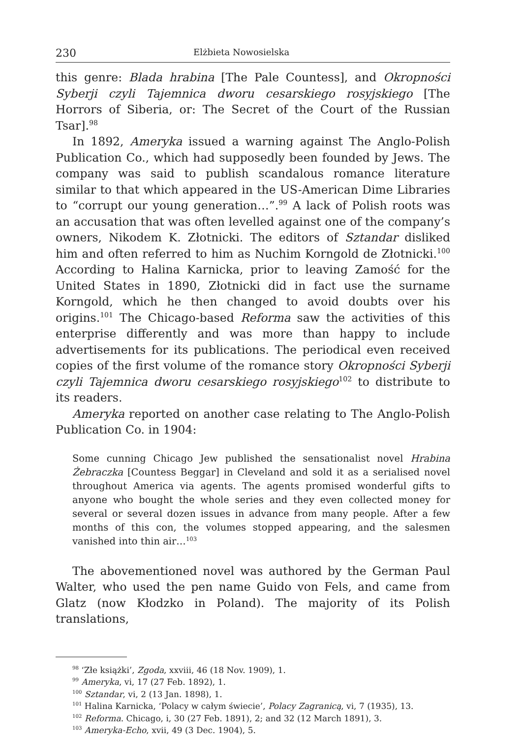230 Elżbieta Nowosielska
this genre: Blada hrabina [The Pale Countess], and Okropności Syberji czyli Tajemnica dworu cesarskiego rosyjskiego [The Horrors of Siberia, or: The Secret of the Court of the Russian Tsar].<sup>98</sup>
In 1892, Ameryka issued a warning against The Anglo-Polish Publication Co., which had supposedly been founded by Jews. The company was said to publish scandalous romance literature similar to that which appeared in the US-American Dime Libraries to “corrupt our young generation…”.<sup>99</sup> A lack of Polish roots was an accusation that was often levelled against one of the company’s owners, Nikodem K. Złotnicki. The editors of Sztandar disliked him and often referred to him as Nuchim Korngold de Złotnicki.<sup>100</sup> According to Halina Karnicka, prior to leaving Zamość for the United States in 1890, Złotnicki did in fact use the surname Korngold, which he then changed to avoid doubts over his origins.<sup>101</sup> The Chicago-based Reforma saw the activities of this enterprise differently and was more than happy to include advertisements for its publications. The periodical even received copies of the first volume of the romance story Okropności Syberji czyli Tajemnica dworu cesarskiego rosyjskiego<sup>102</sup> to distribute to its readers.
Ameryka reported on another case relating to The Anglo-Polish Publication Co. in 1904:
Some cunning Chicago Jew published the sensationalist novel Hrabina Żebraczka [Countess Beggar] in Cleveland and sold it as a serialised novel throughout America via agents. The agents promised wonderful gifts to anyone who bought the whole series and they even collected money for several or several dozen issues in advance from many people. After a few months of this con, the volumes stopped appearing, and the salesmen vanished into thin air…<sup>103</sup>
The abovementioned novel was authored by the German Paul Walter, who used the pen name Guido von Fels, and came from Glatz (now Kłodzko in Poland). The majority of its Polish translations,
<sup>98</sup> ‘Złe książki’, Zgoda, xxviii, 46 (18 Nov. 1909), 1.
<sup>99</sup> Ameryka, vi, 17 (27 Feb. 1892), 1.
<sup>100</sup> Sztandar, vi, 2 (13 Jan. 1898), 1.
<sup>101</sup> Halina Karnicka, ‘Polacy w całym świecie’, Polacy Zagranicą, vi, 7 (1935), 13.
<sup>102</sup> Reforma. Chicago, i, 30 (27 Feb. 1891), 2; and 32 (12 March 1891), 3.
<sup>103</sup> Ameryka-Echo, xvii, 49 (3 Dec. 1904), 5.